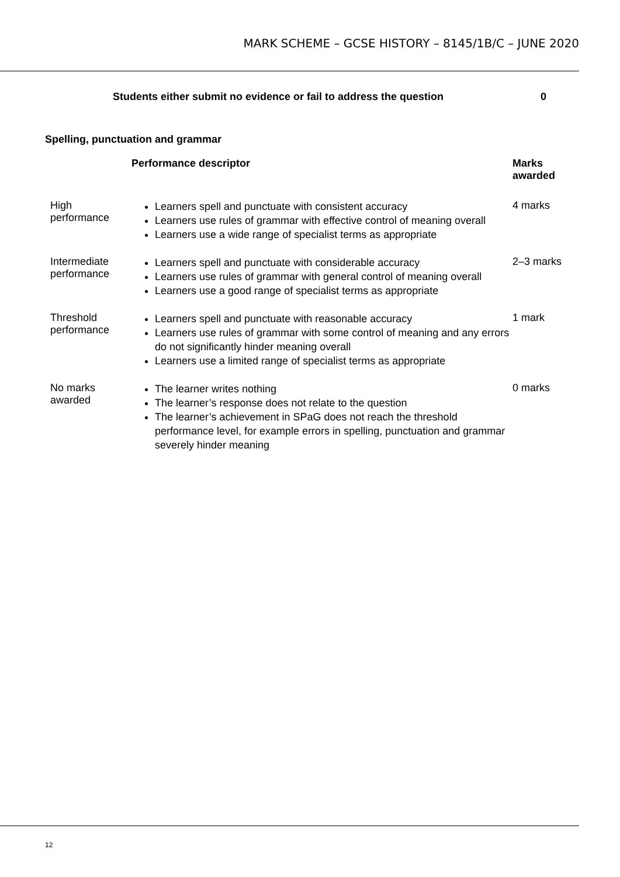MARK SCHEME – GCSE HISTORY – 8145/1B/C – JUNE 2020
Students either submit no evidence or fail to address the question 0
Spelling, punctuation and grammar
| | Performance descriptor | Marks awarded |
| --- | --- | --- |
| High performance | Learners spell and punctuate with consistent accuracy Learners use rules of grammar with effective control of meaning overall Learners use a wide range of specialist terms as appropriate | 4 marks |
| Intermediate performance | Learners spell and punctuate with considerable accuracy Learners use rules of grammar with general control of meaning overall Learners use a good range of specialist terms as appropriate | 2–3 marks |
| Threshold performance | Learners spell and punctuate with reasonable accuracy Learners use rules of grammar with some control of meaning and any errors do not significantly hinder meaning overall Learners use a limited range of specialist terms as appropriate | 1 mark |
| No marks awarded | The learner writes nothing The learner’s response does not relate to the question The learner’s achievement in SPaG does not reach the threshold performance level, for example errors in spelling, punctuation and grammar severely hinder meaning | 0 marks |
12